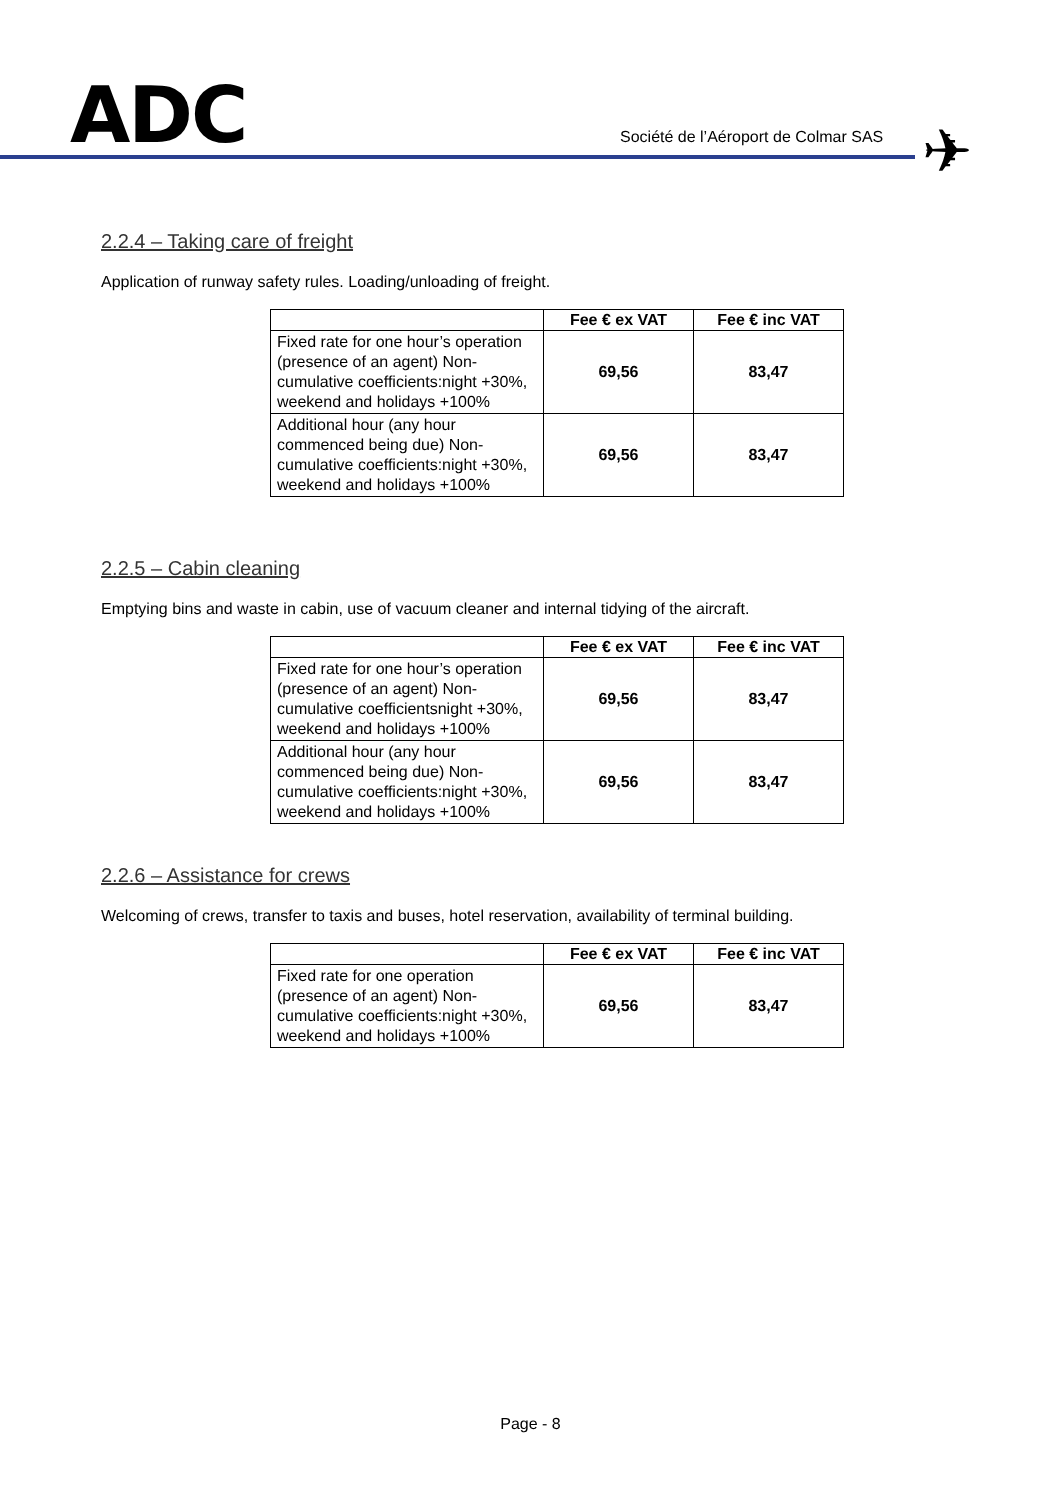ADC
Société de l’Aéroport de Colmar SAS
✈
2.2.4 – Taking care of freight
Application of runway safety rules. Loading/unloading of freight.
| | Fee € ex VAT | Fee € inc VAT |
| --- | --- | --- |
| Fixed rate for one hour’s operation (presence of an agent) Non-cumulative coefficients:night +30%, weekend and holidays +100% | 69,56 | 83,47 |
| Additional hour (any hour commenced being due) Non-cumulative coefficients:night +30%, weekend and holidays +100% | 69,56 | 83,47 |
2.2.5 – Cabin cleaning
Emptying bins and waste in cabin, use of vacuum cleaner and internal tidying of the aircraft.
| | Fee € ex VAT | Fee € inc VAT |
| --- | --- | --- |
| Fixed rate for one hour’s operation (presence of an agent) Non-cumulative coefficientsnight +30%, weekend and holidays +100% | 69,56 | 83,47 |
| Additional hour (any hour commenced being due) Non-cumulative coefficients:night +30%, weekend and holidays +100% | 69,56 | 83,47 |
2.2.6 – Assistance for crews
Welcoming of crews, transfer to taxis and buses, hotel reservation, availability of terminal building.
| | Fee € ex VAT | Fee € inc VAT |
| --- | --- | --- |
| Fixed rate for one operation (presence of an agent) Non-cumulative coefficients:night +30%, weekend and holidays +100% | 69,56 | 83,47 |
Page - 8